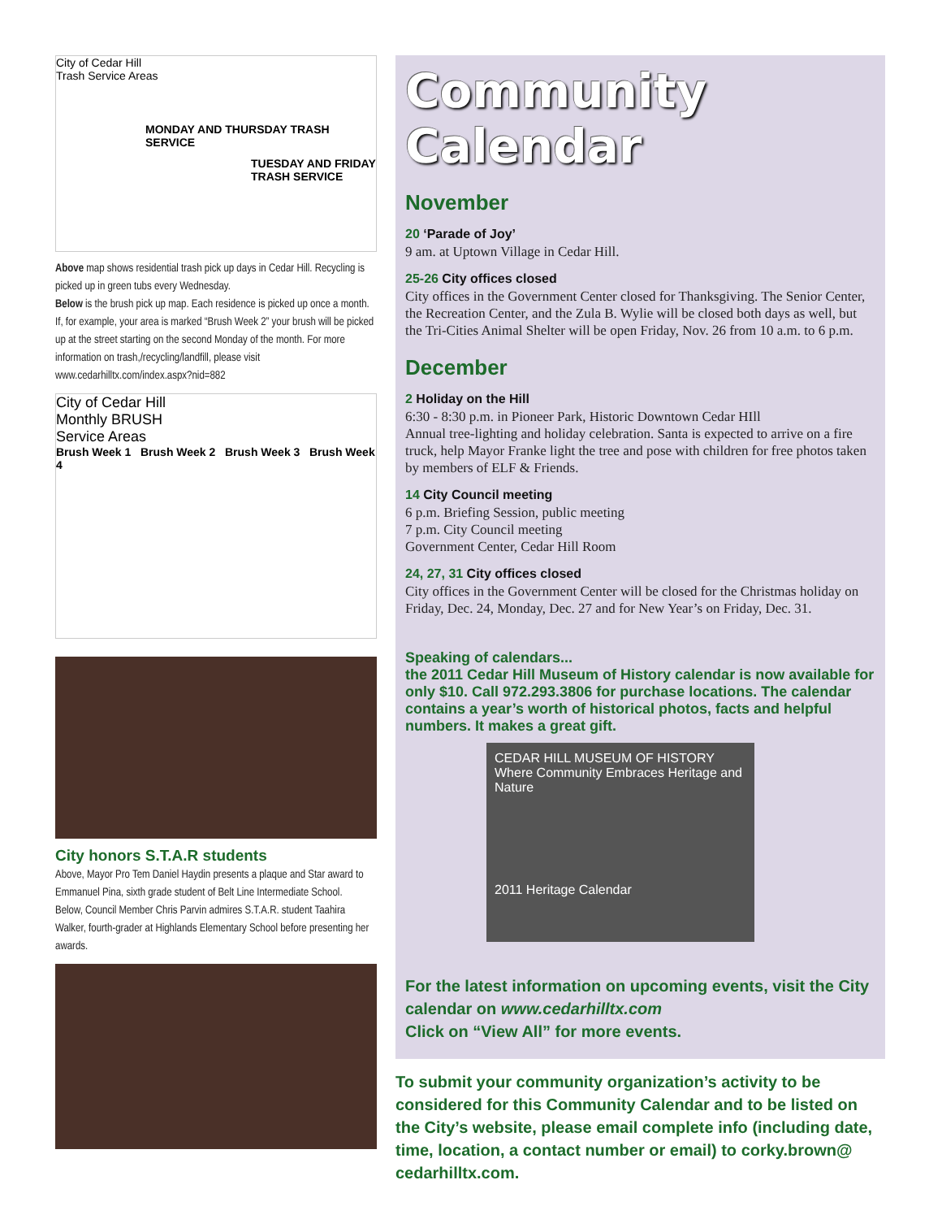City of Cedar Hill
Trash Service Areas
MONDAY AND THURSDAY TRASH SERVICE
TUESDAY AND FRIDAY TRASH SERVICE
Above map shows residential trash pick up days in Cedar Hill. Recycling is picked up in green tubs every Wednesday.
Below is the brush pick up map. Each residence is picked up once a month. If, for example, your area is marked “Brush Week 2” your brush will be picked up at the street starting on the second Monday of the month. For more information on trash,/recycling/landfill, please visit www.cedarhilltx.com/index.aspx?nid=882
City of Cedar Hill
Monthly BRUSH
Service Areas
Brush Week 1 Brush Week 2 Brush Week 3 Brush Week 4
City honors S.T.A.R students
Above, Mayor Pro Tem Daniel Haydin presents a plaque and Star award to Emmanuel Pina, sixth grade student of Belt Line Intermediate School.
Below, Council Member Chris Parvin admires S.T.A.R. student Taahira Walker, fourth-grader at Highlands Elementary School before presenting her awards.
Community Calendar
November
20 ‘Parade of Joy’
9 am. at Uptown Village in Cedar Hill.
25-26 City offices closed
City offices in the Government Center closed for Thanksgiving. The Senior Center, the Recreation Center, and the Zula B. Wylie will be closed both days as well, but the Tri-Cities Animal Shelter will be open Friday, Nov. 26 from 10 a.m. to 6 p.m.
December
2 Holiday on the Hill
6:30 - 8:30 p.m. in Pioneer Park, Historic Downtown Cedar HIll
Annual tree-lighting and holiday celebration. Santa is expected to arrive on a fire truck, help Mayor Franke light the tree and pose with children for free photos taken by members of ELF & Friends.
14 City Council meeting
6 p.m. Briefing Session, public meeting
7 p.m. City Council meeting
Government Center, Cedar Hill Room
24, 27, 31 City offices closed
City offices in the Government Center will be closed for the Christmas holiday on Friday, Dec. 24, Monday, Dec. 27 and for New Year’s on Friday, Dec. 31.
Speaking of calendars...
the 2011 Cedar Hill Museum of History calendar is now available for only $10. Call 972.293.3806 for purchase locations. The calendar contains a year’s worth of historical photos, facts and helpful numbers. It makes a great gift.
CEDAR HILL MUSEUM OF HISTORY
Where Community Embraces Heritage and Nature
2011 Heritage Calendar
For the latest information on upcoming events, visit the City calendar on www.cedarhilltx.com
Click on “View All” for more events.
To submit your community organization’s activity to be considered for this Community Calendar and to be listed on the City’s website, please email complete info (including date, time, location, a contact number or email) to corky.brown@ cedarhilltx.com.